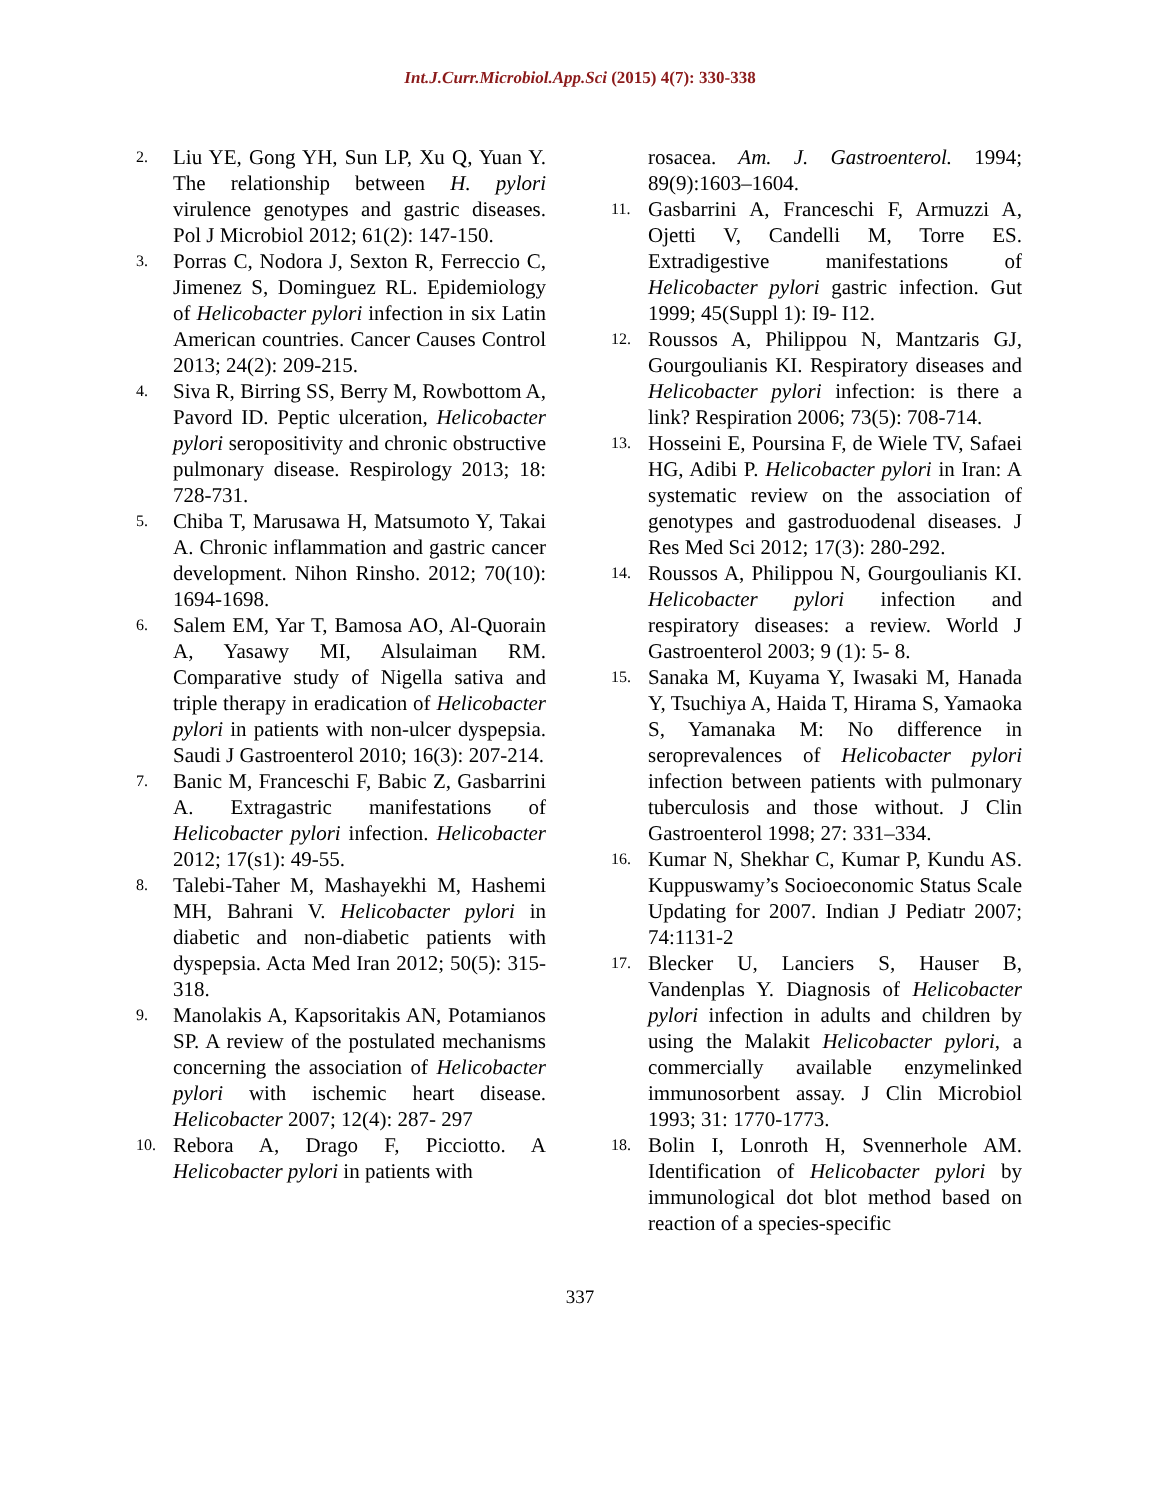Int.J.Curr.Microbiol.App.Sci (2015) 4(7): 330-338
2. Liu YE, Gong YH, Sun LP, Xu Q, Yuan Y. The relationship between H. pylori virulence genotypes and gastric diseases. Pol J Microbiol 2012; 61(2): 147-150.
3. Porras C, Nodora J, Sexton R, Ferreccio C, Jimenez S, Dominguez RL. Epidemiology of Helicobacter pylori infection in six Latin American countries. Cancer Causes Control 2013; 24(2): 209-215.
4. Siva R, Birring SS, Berry M, Rowbottom A, Pavord ID. Peptic ulceration, Helicobacter pylori seropositivity and chronic obstructive pulmonary disease. Respirology 2013; 18: 728-731.
5. Chiba T, Marusawa H, Matsumoto Y, Takai A. Chronic inflammation and gastric cancer development. Nihon Rinsho. 2012; 70(10): 1694-1698.
6. Salem EM, Yar T, Bamosa AO, Al-Quorain A, Yasawy MI, Alsulaiman RM. Comparative study of Nigella sativa and triple therapy in eradication of Helicobacter pylori in patients with non-ulcer dyspepsia. Saudi J Gastroenterol 2010; 16(3): 207-214.
7. Banic M, Franceschi F, Babic Z, Gasbarrini A. Extragastric manifestations of Helicobacter pylori infection. Helicobacter 2012; 17(s1): 49-55.
8. Talebi-Taher M, Mashayekhi M, Hashemi MH, Bahrani V. Helicobacter pylori in diabetic and non-diabetic patients with dyspepsia. Acta Med Iran 2012; 50(5): 315-318.
9. Manolakis A, Kapsoritakis AN, Potamianos SP. A review of the postulated mechanisms concerning the association of Helicobacter pylori with ischemic heart disease. Helicobacter 2007; 12(4): 287- 297
10. Rebora A, Drago F, Picciotto. A Helicobacter pylori in patients with
rosacea. Am. J. Gastroenterol. 1994; 89(9):1603–1604.
11. Gasbarrini A, Franceschi F, Armuzzi A, Ojetti V, Candelli M, Torre ES. Extradigestive manifestations of Helicobacter pylori gastric infection. Gut 1999; 45(Suppl 1): I9- I12.
12. Roussos A, Philippou N, Mantzaris GJ, Gourgoulianis KI. Respiratory diseases and Helicobacter pylori infection: is there a link? Respiration 2006; 73(5): 708-714.
13. Hosseini E, Poursina F, de Wiele TV, Safaei HG, Adibi P. Helicobacter pylori in Iran: A systematic review on the association of genotypes and gastroduodenal diseases. J Res Med Sci 2012; 17(3): 280-292.
14. Roussos A, Philippou N, Gourgoulianis KI. Helicobacter pylori infection and respiratory diseases: a review. World J Gastroenterol 2003; 9 (1): 5- 8.
15. Sanaka M, Kuyama Y, Iwasaki M, Hanada Y, Tsuchiya A, Haida T, Hirama S, Yamaoka S, Yamanaka M: No difference in seroprevalences of Helicobacter pylori infection between patients with pulmonary tuberculosis and those without. J Clin Gastroenterol 1998; 27: 331–334.
16. Kumar N, Shekhar C, Kumar P, Kundu AS. Kuppuswamy’s Socioeconomic Status Scale Updating for 2007. Indian J Pediatr 2007; 74:1131-2
17. Blecker U, Lanciers S, Hauser B, Vandenplas Y. Diagnosis of Helicobacter pylori infection in adults and children by using the Malakit Helicobacter pylori, a commercially available enzymelinked immunosorbent assay. J Clin Microbiol 1993; 31: 1770-1773.
18. Bolin I, Lonroth H, Svennerhole AM. Identification of Helicobacter pylori by immunological dot blot method based on reaction of a species-specific
337